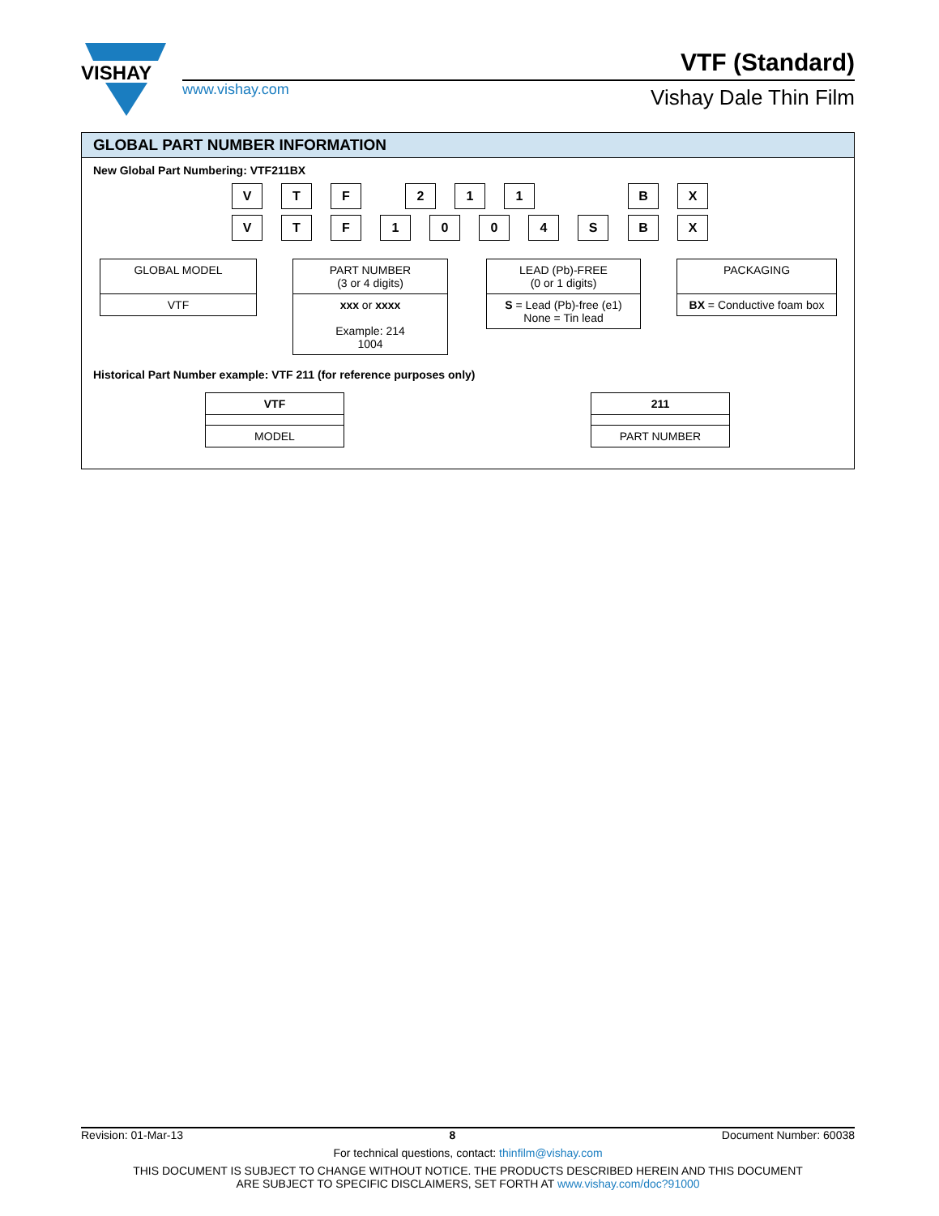VISHAY
www.vishay.com
VTF (Standard)
Vishay Dale Thin Film
GLOBAL PART NUMBER INFORMATION
New Global Part Numbering: VTF211BX
V T F 2 1 1 B X
V T F 1 0 0 4 S B X
GLOBAL MODEL
VTF
PART NUMBER
(3 or 4 digits)
xxx or xxxx
Example: 214
1004
LEAD (Pb)-FREE
(0 or 1 digits)
S = Lead (Pb)-free (e1)
None = Tin lead
PACKAGING
BX = Conductive foam box
Historical Part Number example: VTF 211 (for reference purposes only)
VTF
MODEL
211
PART NUMBER
Revision: 01-Mar-13 8 Document Number: 60038
For technical questions, contact: thinfilm@vishay.com
THIS DOCUMENT IS SUBJECT TO CHANGE WITHOUT NOTICE. THE PRODUCTS DESCRIBED HEREIN AND THIS DOCUMENT
ARE SUBJECT TO SPECIFIC DISCLAIMERS, SET FORTH AT www.vishay.com/doc?91000